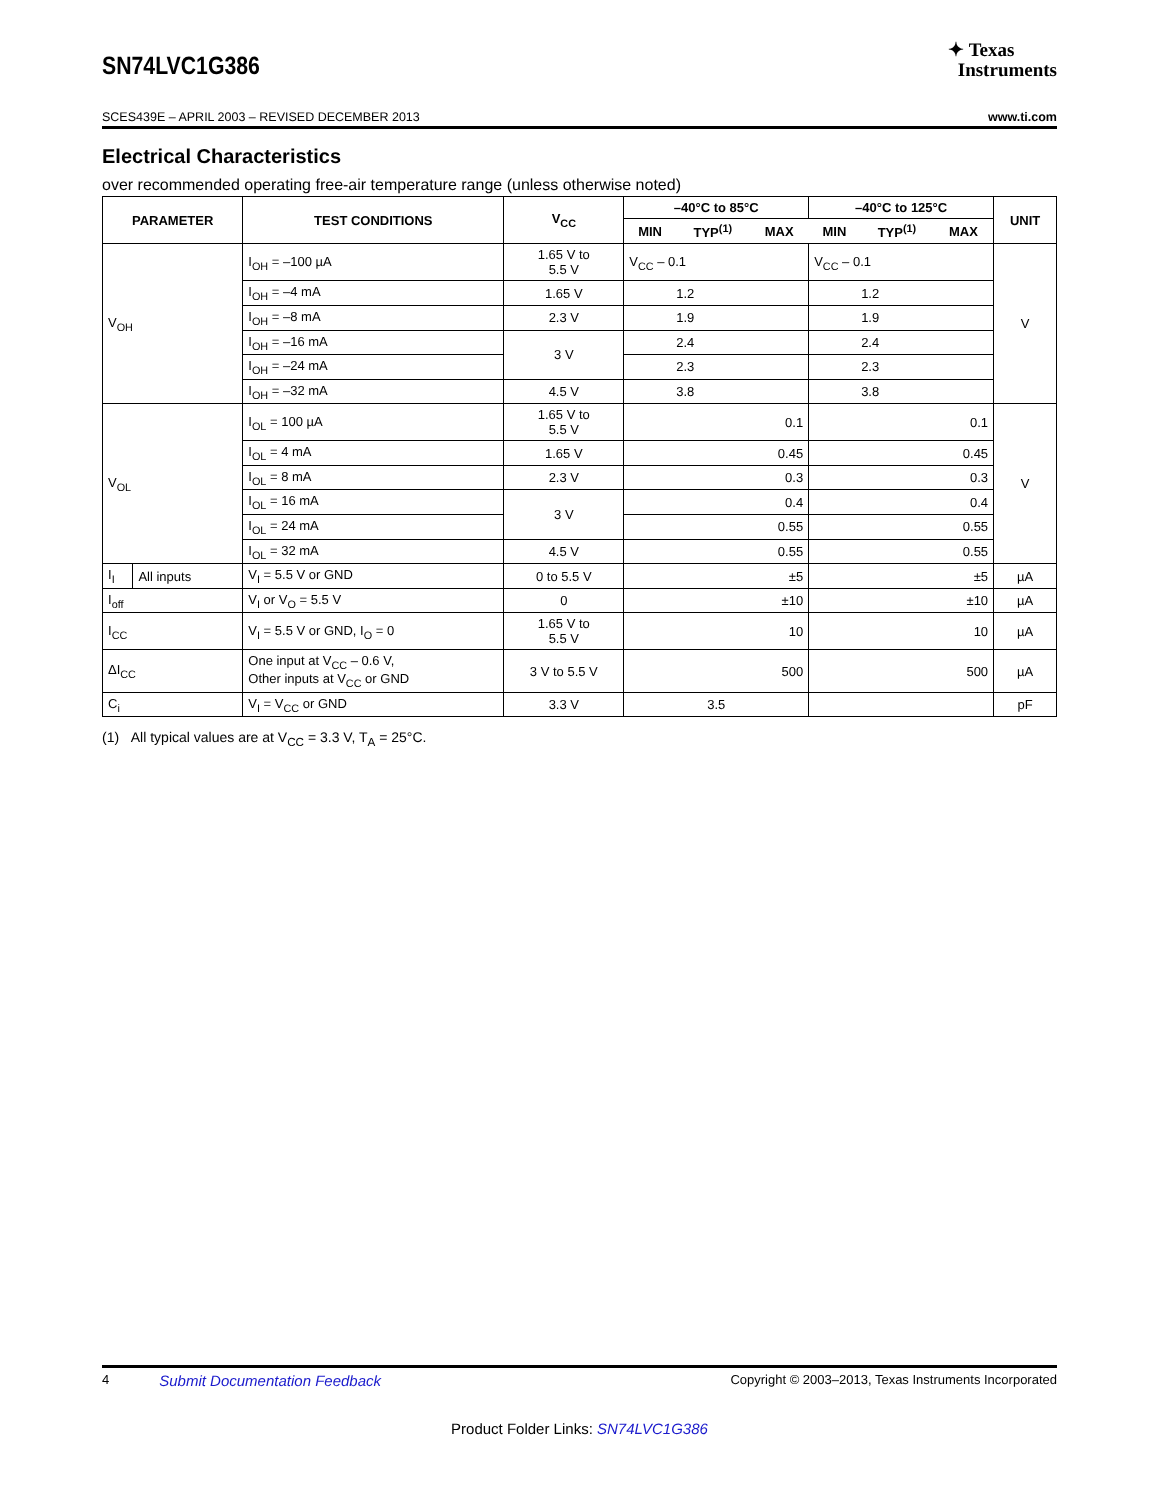SN74LVC1G386
✦ Texas
Instruments
SCES439E – APRIL 2003 – REVISED DECEMBER 2013 www.ti.com
Electrical Characteristics
over recommended operating free-air temperature range (unless otherwise noted)
| PARAMETER | | TEST CONDITIONS | V<sub>CC</sub> | –40°C to 85°C | | | –40°C to 125°C | | | UNIT |
| --- | --- | --- | --- | --- | --- | --- | --- | --- | --- | --- |
| | | | | MIN | TYP<sup>(1)</sup> | MAX | MIN | TYP<sup>(1)</sup> | MAX | |
| V<sub>OH</sub> | | I<sub>OH</sub> = –100 µA | 1.65 V to 5.5 V | V<sub>CC</sub> – 0.1 | | | V<sub>CC</sub> – 0.1 | | | V |
| | | I<sub>OH</sub> = –4 mA | 1.65 V | 1.2 | | | 1.2 | | | |
| | | I<sub>OH</sub> = –8 mA | 2.3 V | 1.9 | | | 1.9 | | | |
| | | I<sub>OH</sub> = –16 mA | 3 V | 2.4 | | | 2.4 | | | |
| | | I<sub>OH</sub> = –24 mA | | 2.3 | | | 2.3 | | | |
| | | I<sub>OH</sub> = –32 mA | 4.5 V | 3.8 | | | 3.8 | | | |
| V<sub>OL</sub> | | I<sub>OL</sub> = 100 µA | 1.65 V to 5.5 V | 0.1 | | | 0.1 | | | V |
| | | I<sub>OL</sub> = 4 mA | 1.65 V | 0.45 | | | 0.45 | | | |
| | | I<sub>OL</sub> = 8 mA | 2.3 V | 0.3 | | | 0.3 | | | |
| | | I<sub>OL</sub> = 16 mA | 3 V | 0.4 | | | 0.4 | | | |
| | | I<sub>OL</sub> = 24 mA | | 0.55 | | | 0.55 | | | |
| | | I<sub>OL</sub> = 32 mA | 4.5 V | 0.55 | | | 0.55 | | | |
| I<sub>I</sub> | All inputs | V<sub>I</sub> = 5.5 V or GND | 0 to 5.5 V | ±5 | | | ±5 | | | µA |
| I<sub>off</sub> | | V<sub>I</sub> or V<sub>O</sub> = 5.5 V | 0 | ±10 | | | ±10 | | | µA |
| I<sub>CC</sub> | | V<sub>I</sub> = 5.5 V or GND, I<sub>O</sub> = 0 | 1.65 V to 5.5 V | 10 | | | 10 | | | µA |
| ΔI<sub>CC</sub> | | One input at V<sub>CC</sub> – 0.6 V, Other inputs at V<sub>CC</sub> or GND | 3 V to 5.5 V | 500 | | | 500 | | | µA |
| C<sub>i</sub> | | V<sub>I</sub> = V<sub>CC</sub> or GND | 3.3 V | 3.5 | | | | | | pF |
(1) All typical values are at V<sub>CC</sub> = 3.3 V, T<sub>A</sub> = 25°C.
4 Submit Documentation Feedback Copyright © 2003–2013, Texas Instruments Incorporated
Product Folder Links: SN74LVC1G386